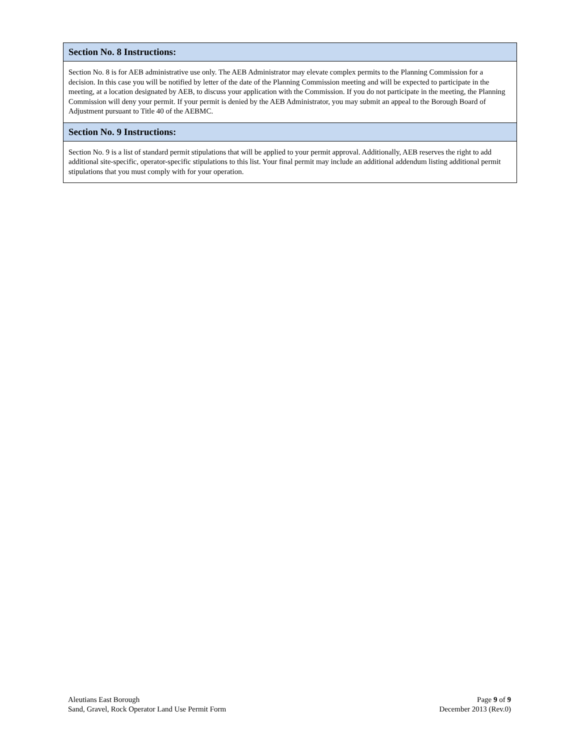Section No. 8 Instructions:
Section No. 8 is for AEB administrative use only. The AEB Administrator may elevate complex permits to the Planning Commission for a decision. In this case you will be notified by letter of the date of the Planning Commission meeting and will be expected to participate in the meeting, at a location designated by AEB, to discuss your application with the Commission. If you do not participate in the meeting, the Planning Commission will deny your permit. If your permit is denied by the AEB Administrator, you may submit an appeal to the Borough Board of Adjustment pursuant to Title 40 of the AEBMC.
Section No. 9 Instructions:
Section No. 9 is a list of standard permit stipulations that will be applied to your permit approval. Additionally, AEB reserves the right to add additional site-specific, operator-specific stipulations to this list. Your final permit may include an additional addendum listing additional permit stipulations that you must comply with for your operation.
Aleutians East Borough
Sand, Gravel, Rock Operator Land Use Permit Form
Page 9 of 9
December 2013 (Rev.0)